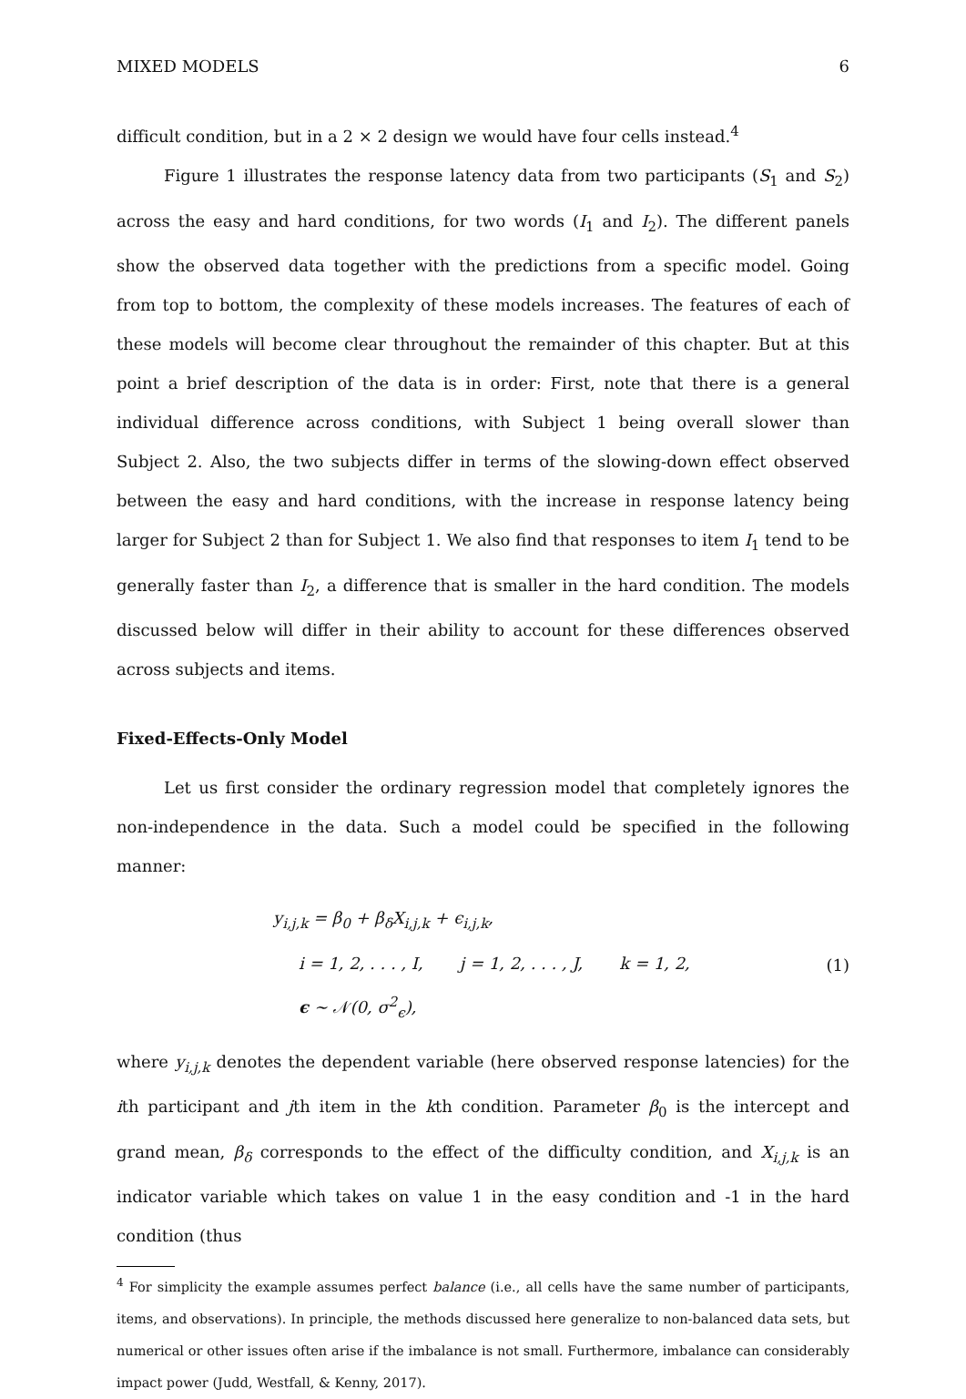MIXED MODELS 6
difficult condition, but in a 2 × 2 design we would have four cells instead.<sup>4</sup>
Figure 1 illustrates the response latency data from two participants (S<sub>1</sub> and S<sub>2</sub>) across the easy and hard conditions, for two words (I<sub>1</sub> and I<sub>2</sub>). The different panels show the observed data together with the predictions from a specific model. Going from top to bottom, the complexity of these models increases. The features of each of these models will become clear throughout the remainder of this chapter. But at this point a brief description of the data is in order: First, note that there is a general individual difference across conditions, with Subject 1 being overall slower than Subject 2. Also, the two subjects differ in terms of the slowing-down effect observed between the easy and hard conditions, with the increase in response latency being larger for Subject 2 than for Subject 1. We also find that responses to item I<sub>1</sub> tend to be generally faster than I<sub>2</sub>, a difference that is smaller in the hard condition. The models discussed below will differ in their ability to account for these differences observed across subjects and items.
Fixed-Effects-Only Model
Let us first consider the ordinary regression model that completely ignores the non-independence in the data. Such a model could be specified in the following manner:
y<sub>i,j,k</sub> = β<sub>0</sub> + β<sub>δ</sub>X<sub>i,j,k</sub> + ϵ<sub>i,j,k</sub>,
i = 1, 2, . . . , I, j = 1, 2, . . . , J, k = 1, 2,
ϵ ∼ 𝒩(0, σ<sup>2</sup><sub>ϵ</sub>),
(1)
where y<sub>i,j,k</sub> denotes the dependent variable (here observed response latencies) for the ith participant and jth item in the kth condition. Parameter β<sub>0</sub> is the intercept and grand mean, β<sub>δ</sub> corresponds to the effect of the difficulty condition, and X<sub>i,j,k</sub> is an indicator variable which takes on value 1 in the easy condition and -1 in the hard condition (thus
<sup>4</sup> For simplicity the example assumes perfect balance (i.e., all cells have the same number of participants, items, and observations). In principle, the methods discussed here generalize to non-balanced data sets, but numerical or other issues often arise if the imbalance is not small. Furthermore, imbalance can considerably impact power (Judd, Westfall, & Kenny, 2017).